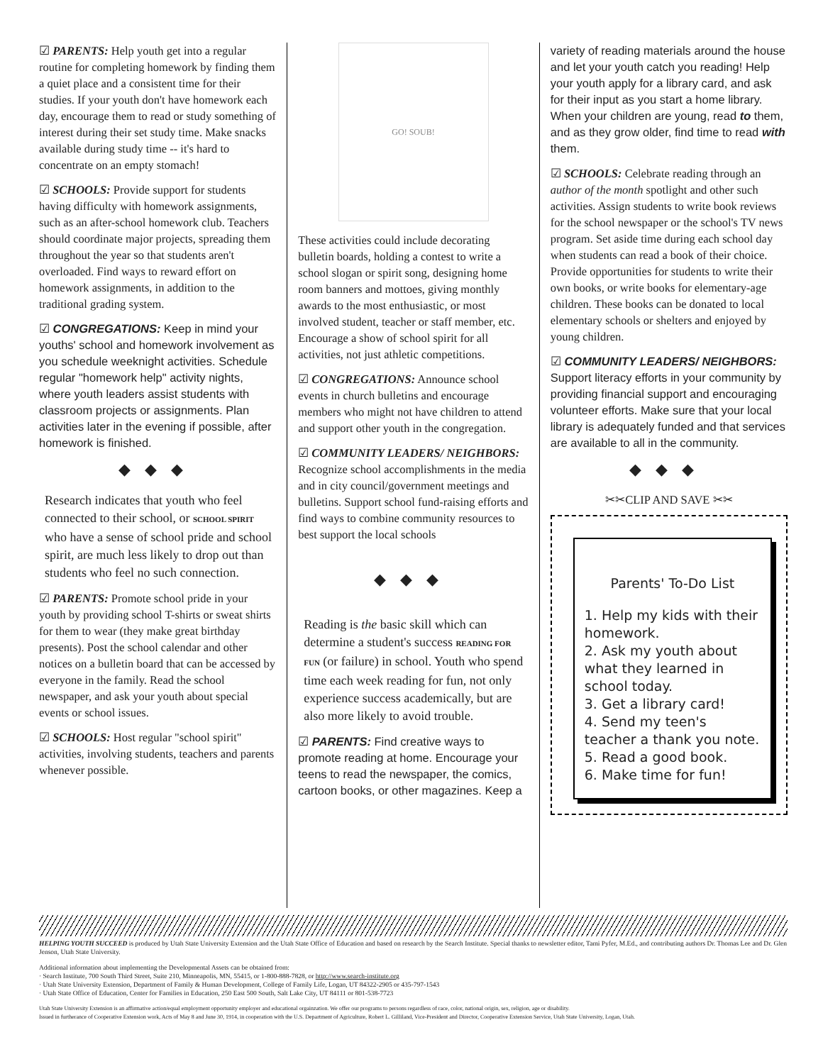☑ PARENTS: Help youth get into a regular routine for completing homework by finding them a quiet place and a consistent time for their studies. If your youth don't have homework each day, encourage them to read or study something of interest during their set study time. Make snacks available during study time -- it's hard to concentrate on an empty stomach!
☑ SCHOOLS: Provide support for students having difficulty with homework assignments, such as an after-school homework club. Teachers should coordinate major projects, spreading them throughout the year so that students aren't overloaded. Find ways to reward effort on homework assignments, in addition to the traditional grading system.
☑ CONGREGATIONS: Keep in mind your youths' school and homework involvement as you schedule weeknight activities. Schedule regular "homework help" activity nights, where youth leaders assist students with classroom projects or assignments. Plan activities later in the evening if possible, after homework is finished.
◆◆◆
Research indicates that youth who feel connected to their school, or SCHOOL SPIRIT who have a sense of school pride and school spirit, are much less likely to drop out than students who feel no such connection.
☑ PARENTS: Promote school pride in your youth by providing school T-shirts or sweat shirts for them to wear (they make great birthday presents). Post the school calendar and other notices on a bulletin board that can be accessed by everyone in the family. Read the school newspaper, and ask your youth about special events or school issues.
☑ SCHOOLS: Host regular "school spirit" activities, involving students, teachers and parents whenever possible.
GO! SOUB!
These activities could include decorating bulletin boards, holding a contest to write a school slogan or spirit song, designing home room banners and mottoes, giving monthly awards to the most enthusiastic, or most involved student, teacher or staff member, etc. Encourage a show of school spirit for all activities, not just athletic competitions.
☑ CONGREGATIONS: Announce school events in church bulletins and encourage members who might not have children to attend and support other youth in the congregation.
☑ COMMUNITY LEADERS/ NEIGHBORS: Recognize school accomplishments in the media and in city council/government meetings and bulletins. Support school fund-raising efforts and find ways to combine community resources to best support the local schools
◆◆◆
Reading is the basic skill which can determine a student's success READING FOR FUN (or failure) in school. Youth who spend time each week reading for fun, not only experience success academically, but are also more likely to avoid trouble.
☑ PARENTS: Find creative ways to promote reading at home. Encourage your teens to read the newspaper, the comics, cartoon books, or other magazines. Keep a
variety of reading materials around the house and let your youth catch you reading! Help your youth apply for a library card, and ask for their input as you start a home library. When your children are young, read to them, and as they grow older, find time to read with them.
☑ SCHOOLS: Celebrate reading through an author of the month spotlight and other such activities. Assign students to write book reviews for the school newspaper or the school's TV news program. Set aside time during each school day when students can read a book of their choice. Provide opportunities for students to write their own books, or write books for elementary-age children. These books can be donated to local elementary schools or shelters and enjoyed by young children.
☑ COMMUNITY LEADERS/ NEIGHBORS: Support literacy efforts in your community by providing financial support and encouraging volunteer efforts. Make sure that your local library is adequately funded and that services are available to all in the community.
◆◆◆
✂✂CLIP AND SAVE ✂✂
Parents' To-Do List
1. Help my kids with their homework.
2. Ask my youth about what they learned in school today.
3. Get a library card!
4. Send my teen's teacher a thank you note.
5. Read a good book.
6. Make time for fun!
HELPING YOUTH SUCCEED is produced by Utah State University Extension and the Utah State Office of Education and based on research by the Search Institute. Special thanks to newsletter editor, Tami Pyfer, M.Ed., and contributing authors Dr. Thomas Lee and Dr. Glen Jenson, Utah State University.
Additional information about implementing the Developmental Assets can be obtained from:
· Search Institute, 700 South Third Street, Suite 210, Minneapolis, MN, 55415, or 1-800-888-7828, or http://www.search-institute.org
· Utah State University Extension, Department of Family & Human Development, College of Family Life, Logan, UT 84322-2905 or 435-797-1543
· Utah State Office of Education, Center for Families in Education, 250 East 500 South, Salt Lake City, UT 84111 or 801-538-7723
Utah State University Extension is an affirmative action/equal employment opportunity employer and educational orgainzation. We offer our programs to persons regardless of race, color, national origin, sex, religion, age or disability.
Issued in furtherance of Cooperative Extension work, Acts of May 8 and June 30, 1914, in cooperation with the U.S. Department of Agriculture, Robert L. Gilliland, Vice-President and Director, Cooperative Extension Service, Utah State University, Logan, Utah.